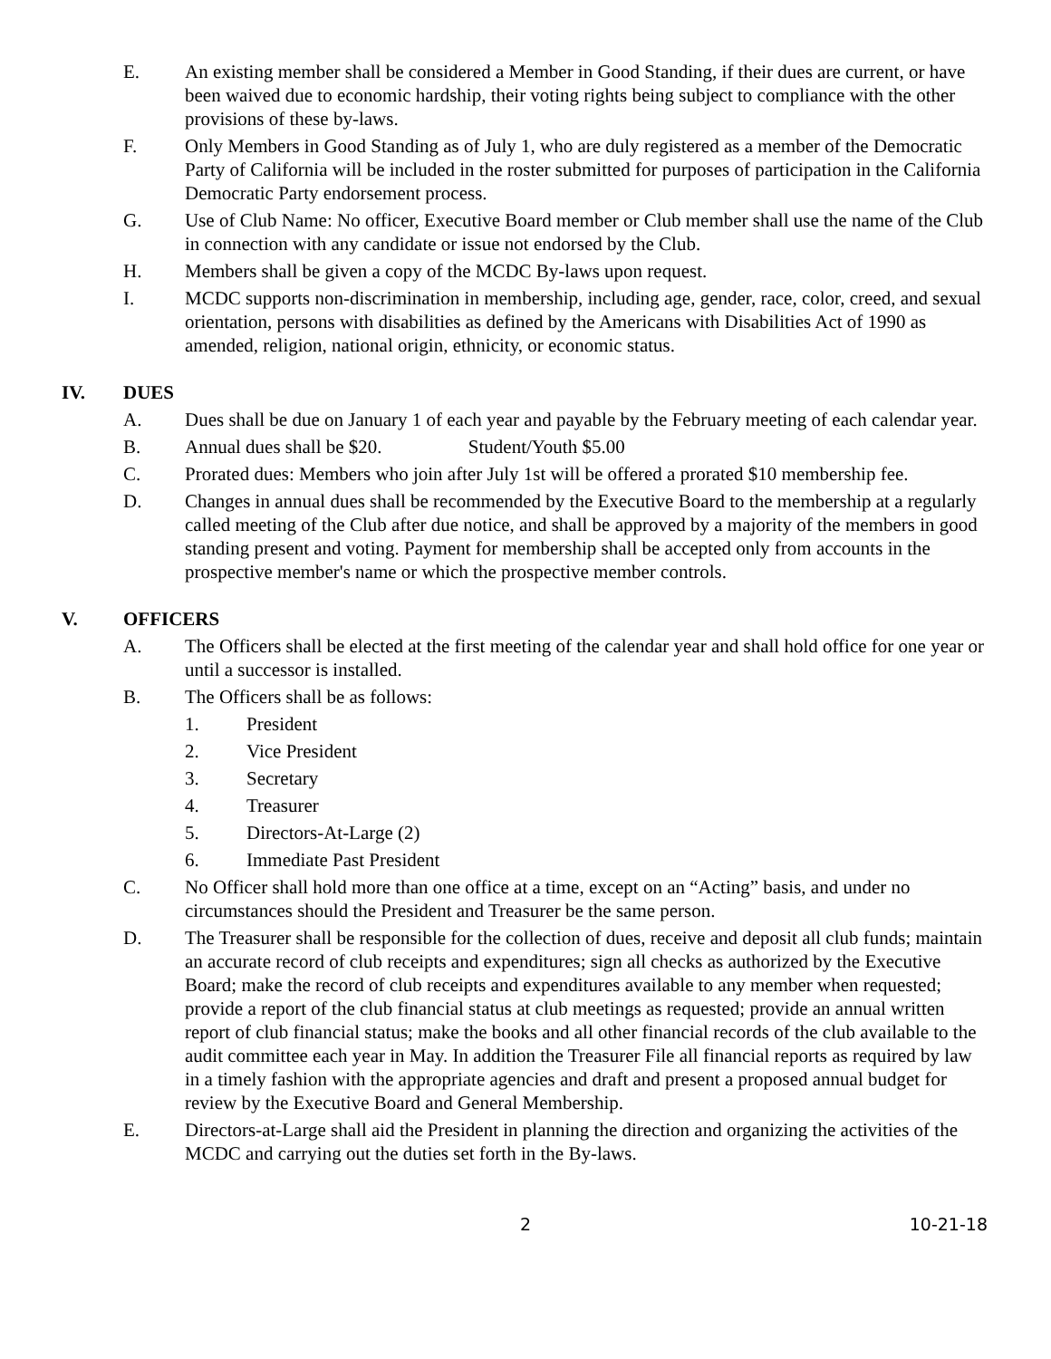E. An existing member shall be considered a Member in Good Standing, if their dues are current, or have been waived due to economic hardship, their voting rights being subject to compliance with the other provisions of these by-laws.
F. Only Members in Good Standing as of July 1, who are duly registered as a member of the Democratic Party of California will be included in the roster submitted for purposes of participation in the California Democratic Party endorsement process.
G. Use of Club Name: No officer, Executive Board member or Club member shall use the name of the Club in connection with any candidate or issue not endorsed by the Club.
H. Members shall be given a copy of the MCDC By-laws upon request.
I. MCDC supports non-discrimination in membership, including age, gender, race, color, creed, and sexual orientation, persons with disabilities as defined by the Americans with Disabilities Act of 1990 as amended, religion, national origin, ethnicity, or economic status.
IV. DUES
A. Dues shall be due on January 1 of each year and payable by the February meeting of each calendar year.
B. Annual dues shall be $20. Student/Youth $5.00
C. Prorated dues: Members who join after July 1st will be offered a prorated $10 membership fee.
D. Changes in annual dues shall be recommended by the Executive Board to the membership at a regularly called meeting of the Club after due notice, and shall be approved by a majority of the members in good standing present and voting. Payment for membership shall be accepted only from accounts in the prospective member's name or which the prospective member controls.
V. OFFICERS
A. The Officers shall be elected at the first meeting of the calendar year and shall hold office for one year or until a successor is installed.
B. The Officers shall be as follows:
1. President
2. Vice President
3. Secretary
4. Treasurer
5. Directors-At-Large (2)
6. Immediate Past President
C. No Officer shall hold more than one office at a time, except on an “Acting” basis, and under no circumstances should the President and Treasurer be the same person.
D. The Treasurer shall be responsible for the collection of dues, receive and deposit all club funds; maintain an accurate record of club receipts and expenditures; sign all checks as authorized by the Executive Board; make the record of club receipts and expenditures available to any member when requested; provide a report of the club financial status at club meetings as requested; provide an annual written report of club financial status; make the books and all other financial records of the club available to the audit committee each year in May. In addition the Treasurer File all financial reports as required by law in a timely fashion with the appropriate agencies and draft and present a proposed annual budget for review by the Executive Board and General Membership.
E. Directors-at-Large shall aid the President in planning the direction and organizing the activities of the MCDC and carrying out the duties set forth in the By-laws.
2 10-21-18